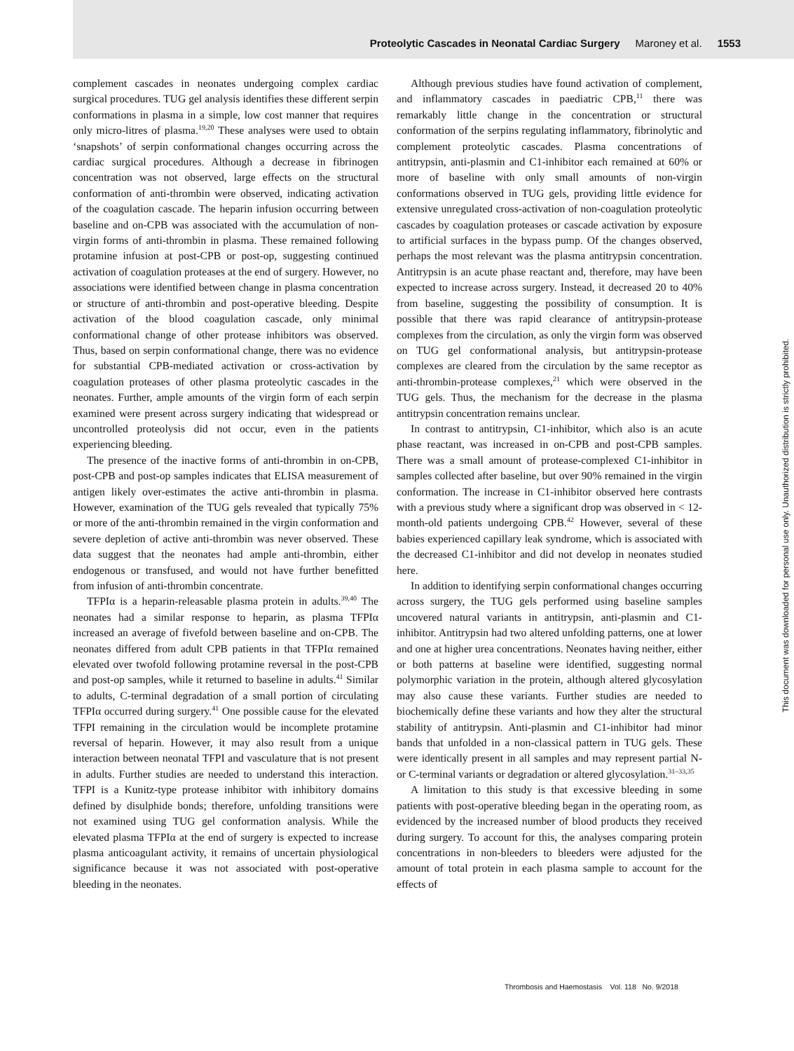Proteolytic Cascades in Neonatal Cardiac Surgery Maroney et al. 1553
complement cascades in neonates undergoing complex cardiac surgical procedures. TUG gel analysis identifies these different serpin conformations in plasma in a simple, low cost manner that requires only micro-litres of plasma.<sup>19,20</sup> These analyses were used to obtain ‘snapshots’ of serpin conformational changes occurring across the cardiac surgical procedures. Although a decrease in fibrinogen concentration was not observed, large effects on the structural conformation of anti-thrombin were observed, indicating activation of the coagulation cascade. The heparin infusion occurring between baseline and on-CPB was associated with the accumulation of non-virgin forms of anti-thrombin in plasma. These remained following protamine infusion at post-CPB or post-op, suggesting continued activation of coagulation proteases at the end of surgery. However, no associations were identified between change in plasma concentration or structure of anti-thrombin and post-operative bleeding. Despite activation of the blood coagulation cascade, only minimal conformational change of other protease inhibitors was observed. Thus, based on serpin conformational change, there was no evidence for substantial CPB-mediated activation or cross-activation by coagulation proteases of other plasma proteolytic cascades in the neonates. Further, ample amounts of the virgin form of each serpin examined were present across surgery indicating that widespread or uncontrolled proteolysis did not occur, even in the patients experiencing bleeding.
The presence of the inactive forms of anti-thrombin in on-CPB, post-CPB and post-op samples indicates that ELISA measurement of antigen likely over-estimates the active anti-thrombin in plasma. However, examination of the TUG gels revealed that typically 75% or more of the anti-thrombin remained in the virgin conformation and severe depletion of active anti-thrombin was never observed. These data suggest that the neonates had ample anti-thrombin, either endogenous or transfused, and would not have further benefitted from infusion of anti-thrombin concentrate.
TFPIα is a heparin-releasable plasma protein in adults.<sup>39,40</sup> The neonates had a similar response to heparin, as plasma TFPIα increased an average of fivefold between baseline and on-CPB. The neonates differed from adult CPB patients in that TFPIα remained elevated over twofold following protamine reversal in the post-CPB and post-op samples, while it returned to baseline in adults.<sup>41</sup> Similar to adults, C-terminal degradation of a small portion of circulating TFPIα occurred during surgery.<sup>41</sup> One possible cause for the elevated TFPI remaining in the circulation would be incomplete protamine reversal of heparin. However, it may also result from a unique interaction between neonatal TFPI and vasculature that is not present in adults. Further studies are needed to understand this interaction. TFPI is a Kunitz-type protease inhibitor with inhibitory domains defined by disulphide bonds; therefore, unfolding transitions were not examined using TUG gel conformation analysis. While the elevated plasma TFPIα at the end of surgery is expected to increase plasma anticoagulant activity, it remains of uncertain physiological significance because it was not associated with post-operative bleeding in the neonates.
Although previous studies have found activation of complement, and inflammatory cascades in paediatric CPB,<sup>11</sup> there was remarkably little change in the concentration or structural conformation of the serpins regulating inflammatory, fibrinolytic and complement proteolytic cascades. Plasma concentrations of antitrypsin, anti-plasmin and C1-inhibitor each remained at 60% or more of baseline with only small amounts of non-virgin conformations observed in TUG gels, providing little evidence for extensive unregulated cross-activation of non-coagulation proteolytic cascades by coagulation proteases or cascade activation by exposure to artificial surfaces in the bypass pump. Of the changes observed, perhaps the most relevant was the plasma antitrypsin concentration. Antitrypsin is an acute phase reactant and, therefore, may have been expected to increase across surgery. Instead, it decreased 20 to 40% from baseline, suggesting the possibility of consumption. It is possible that there was rapid clearance of antitrypsin-protease complexes from the circulation, as only the virgin form was observed on TUG gel conformational analysis, but antitrypsin-protease complexes are cleared from the circulation by the same receptor as anti-thrombin-protease complexes,<sup>21</sup> which were observed in the TUG gels. Thus, the mechanism for the decrease in the plasma antitrypsin concentration remains unclear.
In contrast to antitrypsin, C1-inhibitor, which also is an acute phase reactant, was increased in on-CPB and post-CPB samples. There was a small amount of protease-complexed C1-inhibitor in samples collected after baseline, but over 90% remained in the virgin conformation. The increase in C1-inhibitor observed here contrasts with a previous study where a significant drop was observed in < 12-month-old patients undergoing CPB.<sup>42</sup> However, several of these babies experienced capillary leak syndrome, which is associated with the decreased C1-inhibitor and did not develop in neonates studied here.
In addition to identifying serpin conformational changes occurring across surgery, the TUG gels performed using baseline samples uncovered natural variants in antitrypsin, anti-plasmin and C1-inhibitor. Antitrypsin had two altered unfolding patterns, one at lower and one at higher urea concentrations. Neonates having neither, either or both patterns at baseline were identified, suggesting normal polymorphic variation in the protein, although altered glycosylation may also cause these variants. Further studies are needed to biochemically define these variants and how they alter the structural stability of antitrypsin. Anti-plasmin and C1-inhibitor had minor bands that unfolded in a non-classical pattern in TUG gels. These were identically present in all samples and may represent partial N- or C-terminal variants or degradation or altered glycosylation.<sup>31–33,35</sup>
A limitation to this study is that excessive bleeding in some patients with post-operative bleeding began in the operating room, as evidenced by the increased number of blood products they received during surgery. To account for this, the analyses comparing protein concentrations in non-bleeders to bleeders were adjusted for the amount of total protein in each plasma sample to account for the effects of
Thrombosis and Haemostasis Vol. 118 No. 9/2018
This document was downloaded for personal use only. Unauthorized distribution is strictly prohibited.